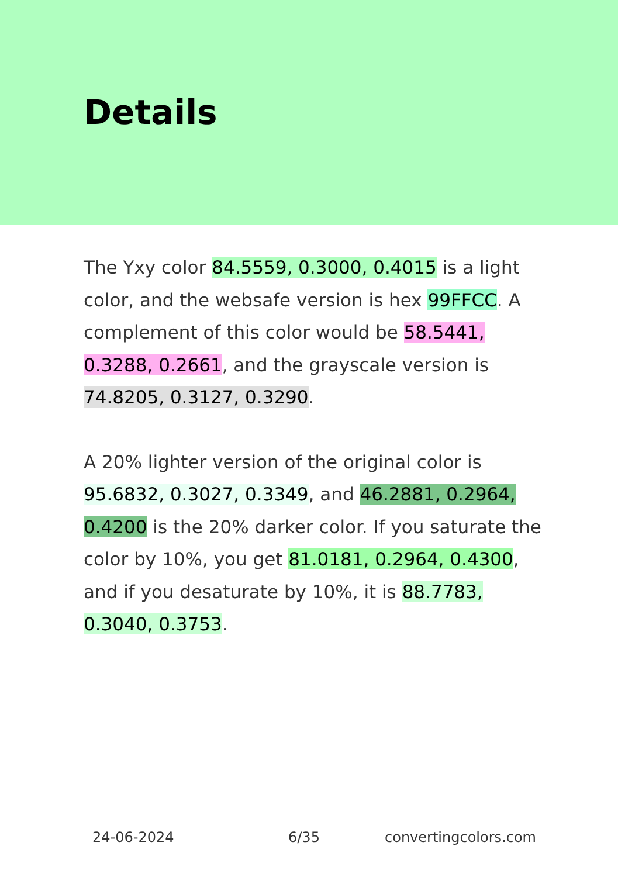Details
The Yxy color 84.5559, 0.3000, 0.4015 is a light color, and the websafe version is hex 99FFCC. A complement of this color would be 58.5441, 0.3288, 0.2661, and the grayscale version is 74.8205, 0.3127, 0.3290.
A 20% lighter version of the original color is 95.6832, 0.3027, 0.3349, and 46.2881, 0.2964, 0.4200 is the 20% darker color. If you saturate the color by 10%, you get 81.0181, 0.2964, 0.4300, and if you desaturate by 10%, it is 88.7783, 0.3040, 0.3753.
24-06-2024 6/35 convertingcolors.com